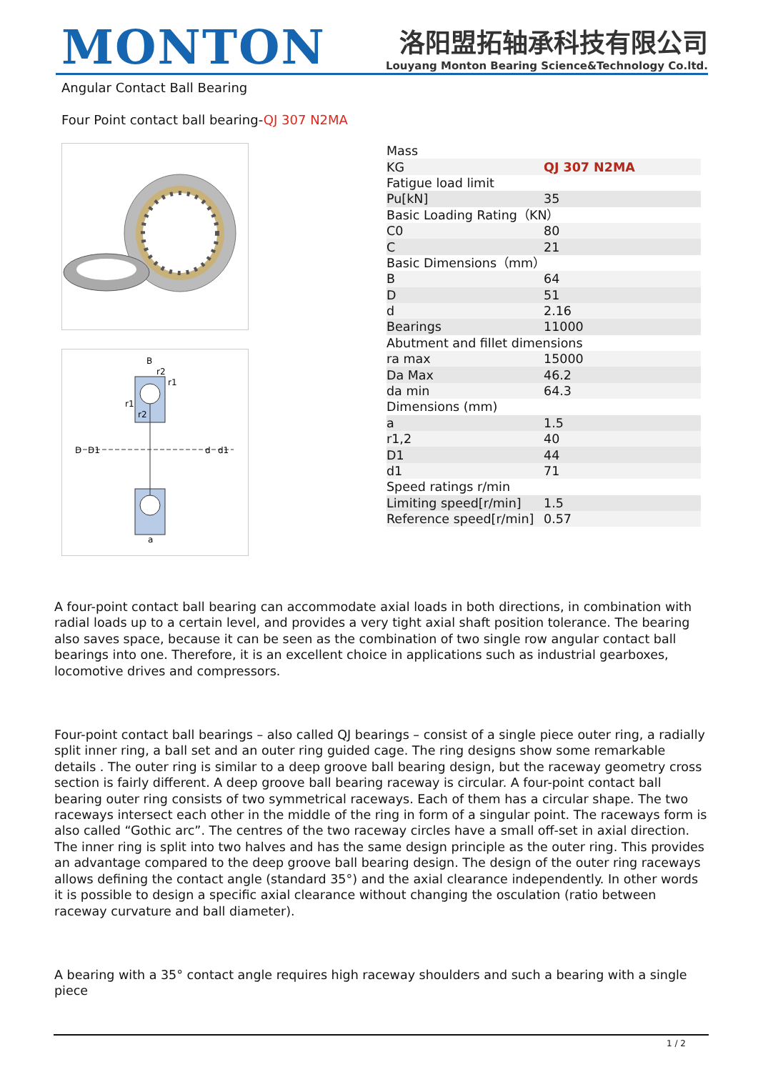MONTON
洛阳盟拓轴承科技有限公司
Louyang Monton Bearing Science&Technology Co.ltd.
Angular Contact Ball Bearing
Four Point contact ball bearing-QJ 307 N2MA
B
D
D1
d
d1
a
r2
r1
r1
r2
| Mass | |
| KG | QJ 307 N2MA |
| Fatigue load limit | |
| Pu[kN] | 35 |
| Basic Loading Rating（KN） | |
| C0 | 80 |
| C | 21 |
| Basic Dimensions（mm） | |
| B | 64 |
| D | 51 |
| d | 2.16 |
| Bearings | 11000 |
| Abutment and fillet dimensions | |
| ra max | 15000 |
| Da Max | 46.2 |
| da min | 64.3 |
| Dimensions (mm) | |
| a | 1.5 |
| r1,2 | 40 |
| D1 | 44 |
| d1 | 71 |
| Speed ratings r/min | |
| Limiting speed[r/min] | 1.5 |
| Reference speed[r/min] | 0.57 |
A four-point contact ball bearing can accommodate axial loads in both directions, in combination with radial loads up to a certain level, and provides a very tight axial shaft position tolerance. The bearing also saves space, because it can be seen as the combination of two single row angular contact ball bearings into one. Therefore, it is an excellent choice in applications such as industrial gearboxes, locomotive drives and compressors.
Four-point contact ball bearings – also called QJ bearings – consist of a single piece outer ring, a radially split inner ring, a ball set and an outer ring guided cage. The ring designs show some remarkable details . The outer ring is similar to a deep groove ball bearing design, but the raceway geometry cross section is fairly different. A deep groove ball bearing raceway is circular. A four-point contact ball bearing outer ring consists of two symmetrical raceways. Each of them has a circular shape. The two raceways intersect each other in the middle of the ring in form of a singular point. The raceways form is also called “Gothic arc”. The centres of the two raceway circles have a small off-set in axial direction. The inner ring is split into two halves and has the same design principle as the outer ring. This provides an advantage compared to the deep groove ball bearing design. The design of the outer ring raceways allows defining the contact angle (standard 35°) and the axial clearance independently. In other words it is possible to design a specific axial clearance without changing the osculation (ratio between raceway curvature and ball diameter).
A bearing with a 35° contact angle requires high raceway shoulders and such a bearing with a single piece
1 / 2